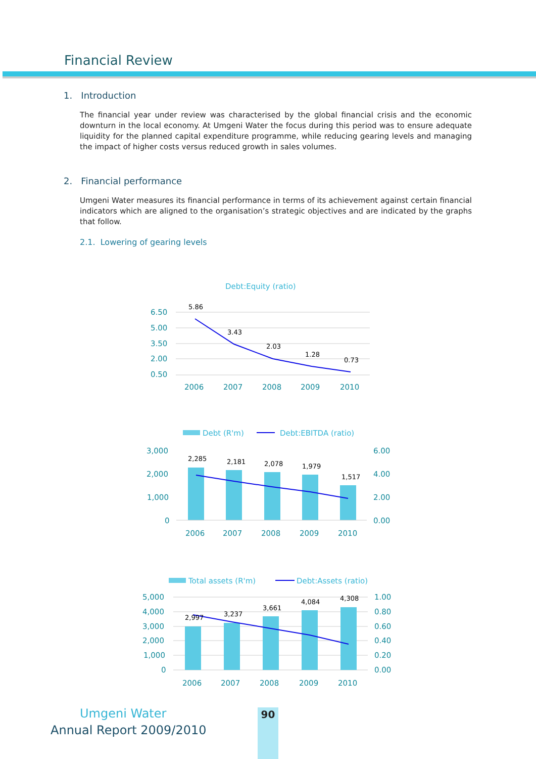Financial Review
1. Introduction
The financial year under review was characterised by the global financial crisis and the economic downturn in the local economy. At Umgeni Water the focus during this period was to ensure adequate liquidity for the planned capital expenditure programme, while reducing gearing levels and managing the impact of higher costs versus reduced growth in sales volumes.
2. Financial performance
Umgeni Water measures its financial performance in terms of its achievement against certain financial indicators which are aligned to the organisation’s strategic objectives and are indicated by the graphs that follow.
2.1. Lowering of gearing levels
Debt:Equity (ratio)
6.50
5.00
3.50
2.00
0.50
5.86
3.43
2.03
1.28
0.73
2006
2007
2008
2009
2010
Debt (R'm)
Debt:EBITDA (ratio)
3,000
2,000
1,000
0
6.00
4.00
2.00
0.00
2,285
2,181
2,078
1,979
1,517
2006
2007
2008
2009
2010
Total assets (R'm)
Debt:Assets (ratio)
5,000
4,000
3,000
2,000
1,000
0
1.00
0.80
0.60
0.40
0.20
0.00
2,997
3,237
3,661
4,084
4,308
2006
2007
2008
2009
2010
Umgeni Water
Annual Report 2009/2010
90